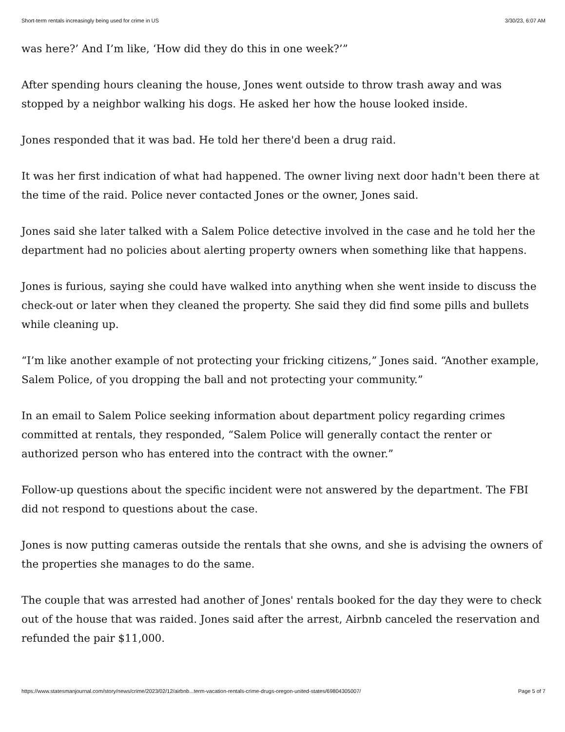Short-term rentals increasingly being used for crime in US 3/30/23, 6:07 AM
was here?’ And I’m like, ‘How did they do this in one week?’”
After spending hours cleaning the house, Jones went outside to throw trash away and was stopped by a neighbor walking his dogs. He asked her how the house looked inside.
Jones responded that it was bad. He told her there'd been a drug raid.
It was her first indication of what had happened. The owner living next door hadn't been there at the time of the raid. Police never contacted Jones or the owner, Jones said.
Jones said she later talked with a Salem Police detective involved in the case and he told her the department had no policies about alerting property owners when something like that happens.
Jones is furious, saying she could have walked into anything when she went inside to discuss the check-out or later when they cleaned the property. She said they did find some pills and bullets while cleaning up.
“I’m like another example of not protecting your fricking citizens,” Jones said. “Another example, Salem Police, of you dropping the ball and not protecting your community.”
In an email to Salem Police seeking information about department policy regarding crimes committed at rentals, they responded, “Salem Police will generally contact the renter or authorized person who has entered into the contract with the owner.”
Follow-up questions about the specific incident were not answered by the department. The FBI did not respond to questions about the case.
Jones is now putting cameras outside the rentals that she owns, and she is advising the owners of the properties she manages to do the same.
The couple that was arrested had another of Jones' rentals booked for the day they were to check out of the house that was raided. Jones said after the arrest, Airbnb canceled the reservation and refunded the pair $11,000.
https://www.statesmanjournal.com/story/news/crime/2023/02/12/airbnb...term-vacation-rentals-crime-drugs-oregon-united-states/69804305007/ Page 5 of 7